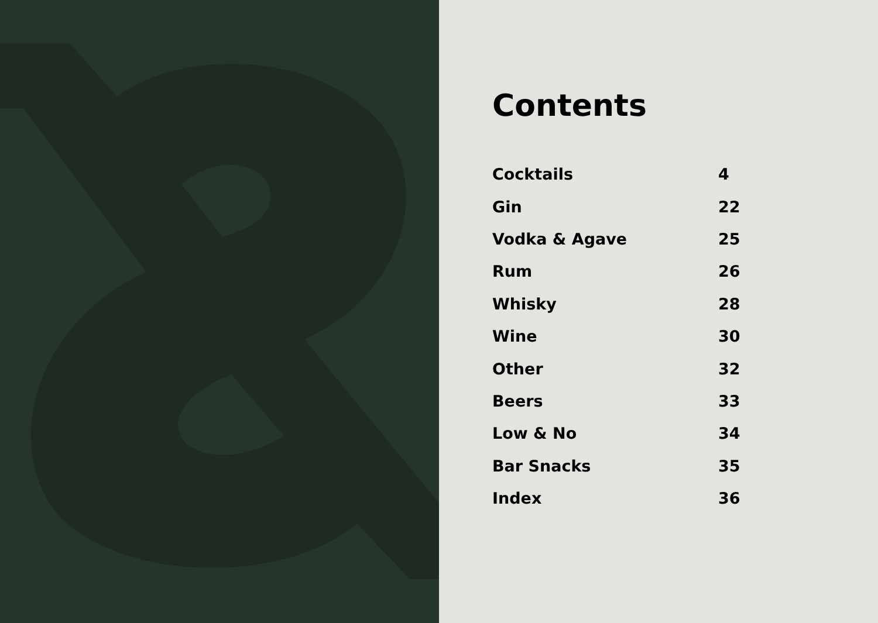Contents
| Cocktails | 4 |
| Gin | 22 |
| Vodka & Agave | 25 |
| Rum | 26 |
| Whisky | 28 |
| Wine | 30 |
| Other | 32 |
| Beers | 33 |
| Low & No | 34 |
| Bar Snacks | 35 |
| Index | 36 |